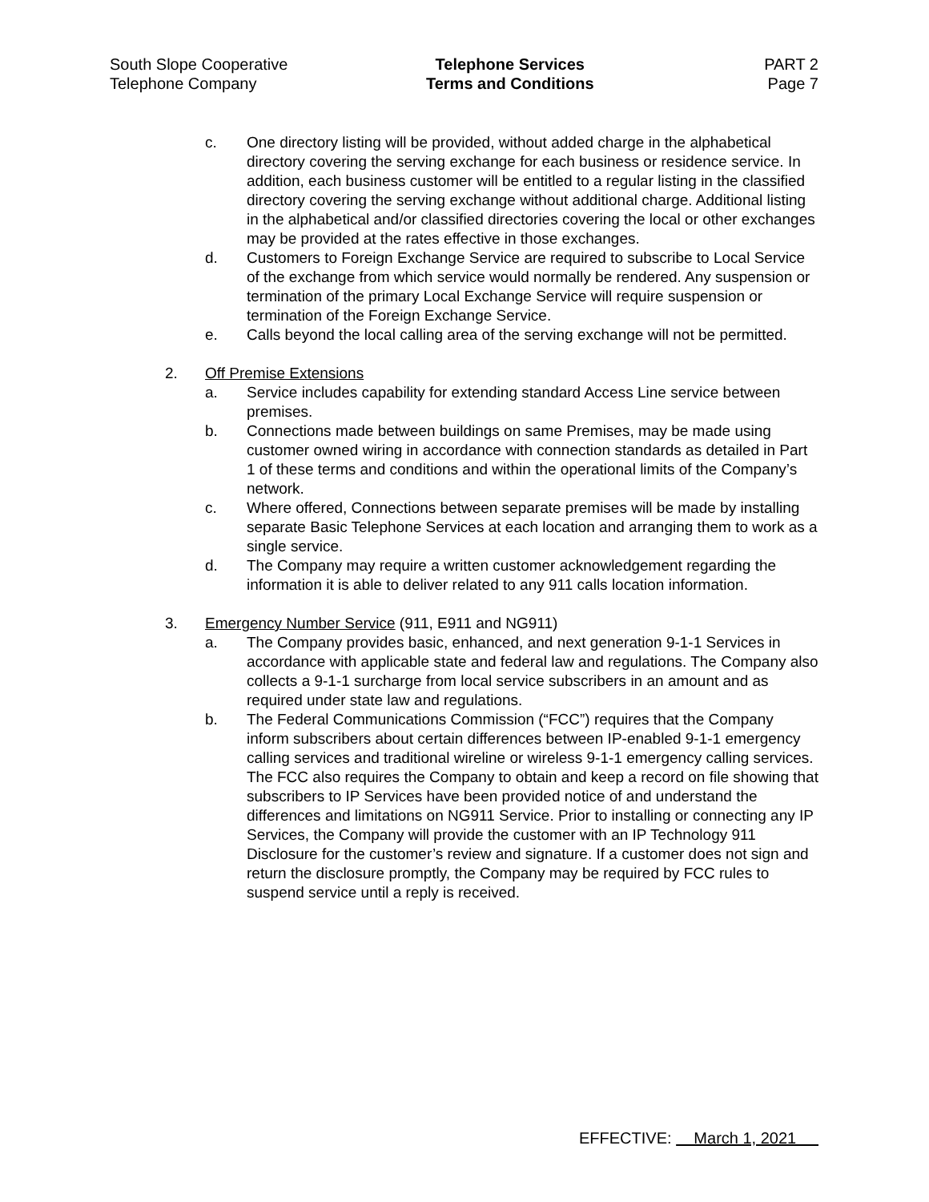South Slope Cooperative
Telephone Company
Telephone Services
Terms and Conditions
PART 2
Page 7
c. One directory listing will be provided, without added charge in the alphabetical directory covering the serving exchange for each business or residence service. In addition, each business customer will be entitled to a regular listing in the classified directory covering the serving exchange without additional charge. Additional listing in the alphabetical and/or classified directories covering the local or other exchanges may be provided at the rates effective in those exchanges.
d. Customers to Foreign Exchange Service are required to subscribe to Local Service of the exchange from which service would normally be rendered. Any suspension or termination of the primary Local Exchange Service will require suspension or termination of the Foreign Exchange Service.
e. Calls beyond the local calling area of the serving exchange will not be permitted.
2. Off Premise Extensions
a. Service includes capability for extending standard Access Line service between premises.
b. Connections made between buildings on same Premises, may be made using customer owned wiring in accordance with connection standards as detailed in Part 1 of these terms and conditions and within the operational limits of the Company’s network.
c. Where offered, Connections between separate premises will be made by installing separate Basic Telephone Services at each location and arranging them to work as a single service.
d. The Company may require a written customer acknowledgement regarding the information it is able to deliver related to any 911 calls location information.
3. Emergency Number Service (911, E911 and NG911)
a. The Company provides basic, enhanced, and next generation 9-1-1 Services in accordance with applicable state and federal law and regulations. The Company also collects a 9-1-1 surcharge from local service subscribers in an amount and as required under state law and regulations.
b. The Federal Communications Commission (“FCC”) requires that the Company inform subscribers about certain differences between IP-enabled 9-1-1 emergency calling services and traditional wireline or wireless 9-1-1 emergency calling services. The FCC also requires the Company to obtain and keep a record on file showing that subscribers to IP Services have been provided notice of and understand the differences and limitations on NG911 Service. Prior to installing or connecting any IP Services, the Company will provide the customer with an IP Technology 911 Disclosure for the customer’s review and signature. If a customer does not sign and return the disclosure promptly, the Company may be required by FCC rules to suspend service until a reply is received.
EFFECTIVE: March 1, 2021